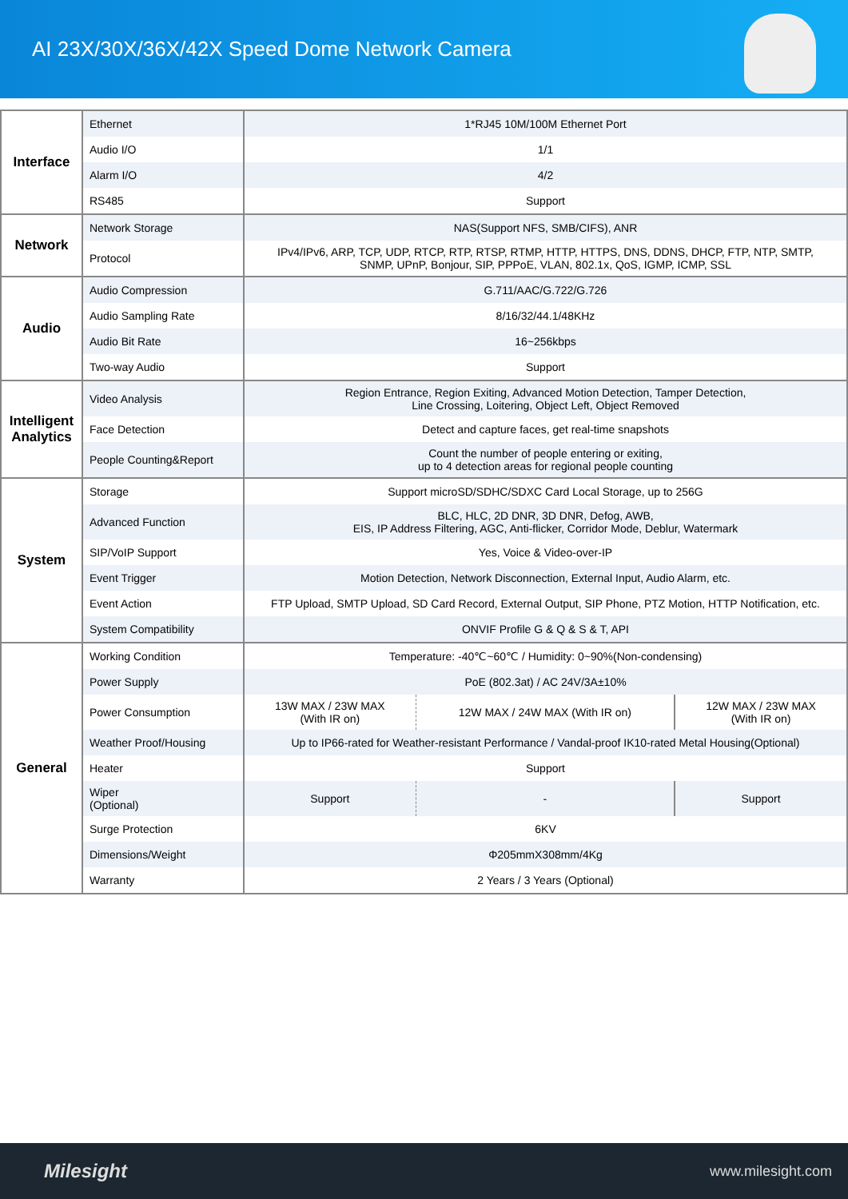AI 23X/30X/36X/42X Speed Dome Network Camera
| Interface | Ethernet | 1*RJ45 10M/100M Ethernet Port | | | |
| | Audio I/O | 1/1 | | | |
| | Alarm I/O | 4/2 | | | |
| | RS485 | Support | | | |
| Network | Network Storage | NAS(Support NFS, SMB/CIFS), ANR | | | |
| | Protocol | IPv4/IPv6, ARP, TCP, UDP, RTCP, RTP, RTSP, RTMP, HTTP, HTTPS, DNS, DDNS, DHCP, FTP, NTP, SMTP, SNMP, UPnP, Bonjour, SIP, PPPoE, VLAN, 802.1x, QoS, IGMP, ICMP, SSL | | | |
| Audio | Audio Compression | G.711/AAC/G.722/G.726 | | | |
| | Audio Sampling Rate | 8/16/32/44.1/48KHz | | | |
| | Audio Bit Rate | 16~256kbps | | | |
| | Two-way Audio | Support | | | |
| Intelligent Analytics | Video Analysis | Region Entrance, Region Exiting, Advanced Motion Detection, Tamper Detection, Line Crossing, Loitering, Object Left, Object Removed | | | |
| | Face Detection | Detect and capture faces, get real-time snapshots | | | |
| | People Counting&Report | Count the number of people entering or exiting, up to 4 detection areas for regional people counting | | | |
| System | Storage | Support microSD/SDHC/SDXC Card Local Storage, up to 256G | | | |
| | Advanced Function | BLC, HLC, 2D DNR, 3D DNR, Defog, AWB, EIS, IP Address Filtering, AGC, Anti-flicker, Corridor Mode, Deblur, Watermark | | | |
| | SIP/VoIP Support | Yes, Voice & Video-over-IP | | | |
| | Event Trigger | Motion Detection, Network Disconnection, External Input, Audio Alarm, etc. | | | |
| | Event Action | FTP Upload, SMTP Upload, SD Card Record, External Output, SIP Phone, PTZ Motion, HTTP Notification, etc. | | | |
| | System Compatibility | ONVIF Profile G & Q & S & T, API | | | |
| General | Working Condition | Temperature: -40℃~60℃ / Humidity: 0~90%(Non-condensing) | | | |
| | Power Supply | PoE (802.3at) / AC 24V/3A±10% | | | |
| | Power Consumption | 13W MAX / 23W MAX (With IR on) | 12W MAX / 24W MAX (With IR on) | | 12W MAX / 23W MAX (With IR on) |
| | Weather Proof/Housing | Up to IP66-rated for Weather-resistant Performance / Vandal-proof IK10-rated Metal Housing(Optional) | | | |
| | Heater | Support | | | |
| | Wiper (Optional) | Support | - | Support | |
| | Surge Protection | 6KV | | | |
| | Dimensions/Weight | Φ205mmX308mm/4Kg | | | |
| | Warranty | 2 Years / 3 Years (Optional) | | | |
Milesight www.milesight.com